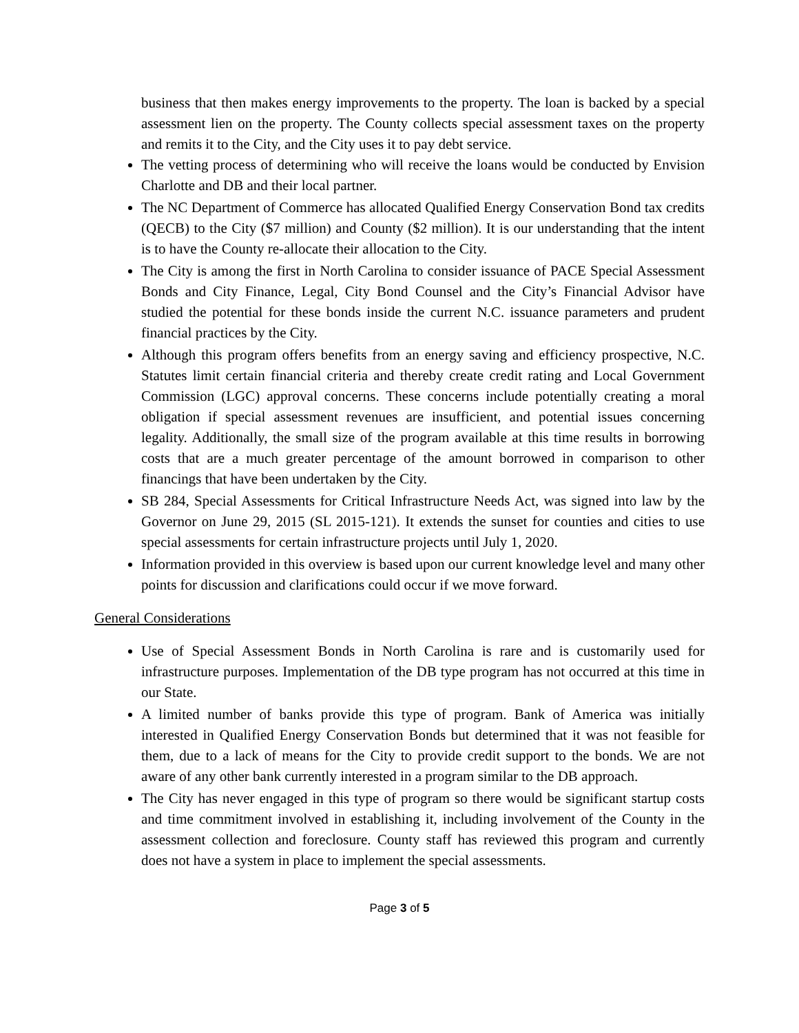business that then makes energy improvements to the property. The loan is backed by a special assessment lien on the property. The County collects special assessment taxes on the property and remits it to the City, and the City uses it to pay debt service.
The vetting process of determining who will receive the loans would be conducted by Envision Charlotte and DB and their local partner.
The NC Department of Commerce has allocated Qualified Energy Conservation Bond tax credits (QECB) to the City ($7 million) and County ($2 million). It is our understanding that the intent is to have the County re-allocate their allocation to the City.
The City is among the first in North Carolina to consider issuance of PACE Special Assessment Bonds and City Finance, Legal, City Bond Counsel and the City’s Financial Advisor have studied the potential for these bonds inside the current N.C. issuance parameters and prudent financial practices by the City.
Although this program offers benefits from an energy saving and efficiency prospective, N.C. Statutes limit certain financial criteria and thereby create credit rating and Local Government Commission (LGC) approval concerns. These concerns include potentially creating a moral obligation if special assessment revenues are insufficient, and potential issues concerning legality. Additionally, the small size of the program available at this time results in borrowing costs that are a much greater percentage of the amount borrowed in comparison to other financings that have been undertaken by the City.
SB 284, Special Assessments for Critical Infrastructure Needs Act, was signed into law by the Governor on June 29, 2015 (SL 2015-121). It extends the sunset for counties and cities to use special assessments for certain infrastructure projects until July 1, 2020.
Information provided in this overview is based upon our current knowledge level and many other points for discussion and clarifications could occur if we move forward.
General Considerations
Use of Special Assessment Bonds in North Carolina is rare and is customarily used for infrastructure purposes. Implementation of the DB type program has not occurred at this time in our State.
A limited number of banks provide this type of program. Bank of America was initially interested in Qualified Energy Conservation Bonds but determined that it was not feasible for them, due to a lack of means for the City to provide credit support to the bonds. We are not aware of any other bank currently interested in a program similar to the DB approach.
The City has never engaged in this type of program so there would be significant startup costs and time commitment involved in establishing it, including involvement of the County in the assessment collection and foreclosure. County staff has reviewed this program and currently does not have a system in place to implement the special assessments.
Page 3 of 5